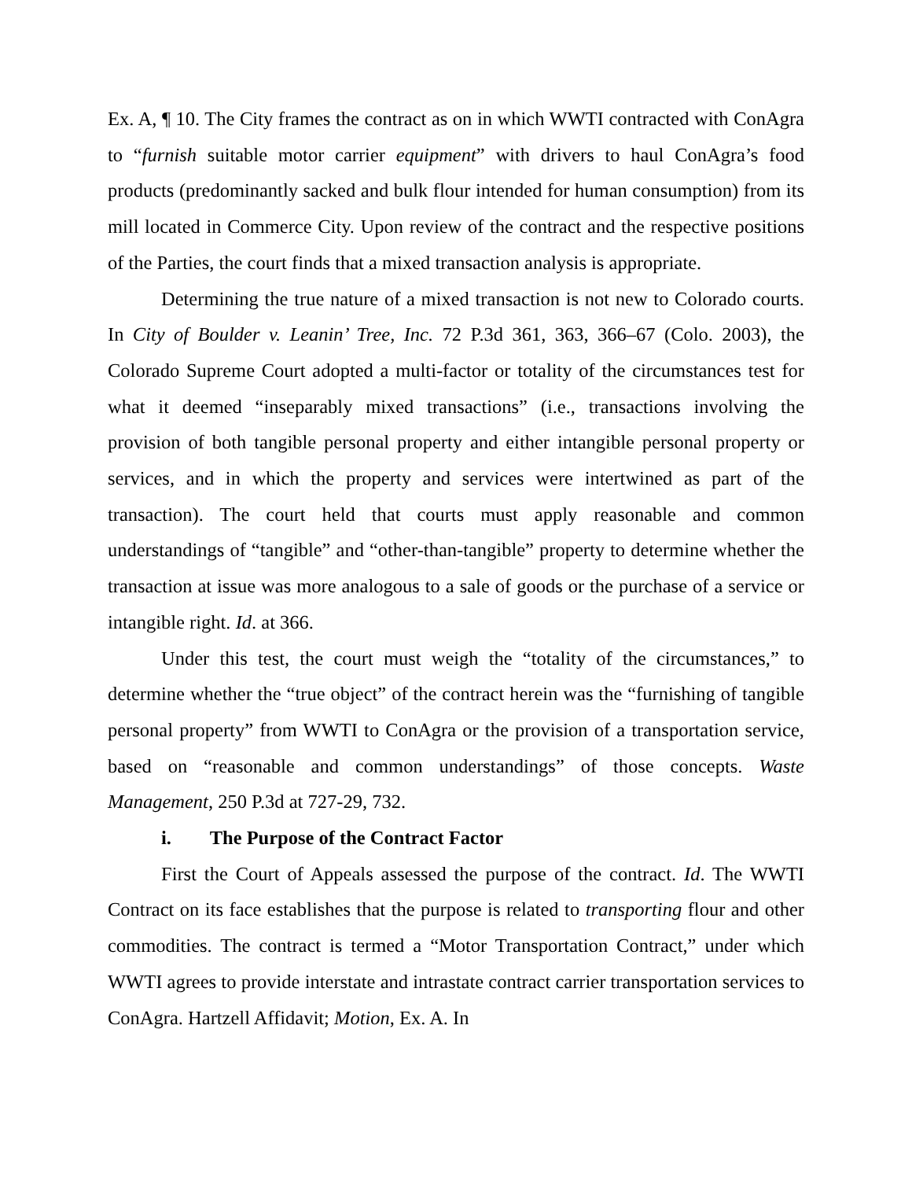Ex. A, ¶ 10. The City frames the contract as on in which WWTI contracted with ConAgra to “furnish suitable motor carrier equipment” with drivers to haul ConAgra’s food products (predominantly sacked and bulk flour intended for human consumption) from its mill located in Commerce City. Upon review of the contract and the respective positions of the Parties, the court finds that a mixed transaction analysis is appropriate.
Determining the true nature of a mixed transaction is not new to Colorado courts. In City of Boulder v. Leanin’ Tree, Inc. 72 P.3d 361, 363, 366–67 (Colo. 2003), the Colorado Supreme Court adopted a multi-factor or totality of the circumstances test for what it deemed “inseparably mixed transactions” (i.e., transactions involving the provision of both tangible personal property and either intangible personal property or services, and in which the property and services were intertwined as part of the transaction). The court held that courts must apply reasonable and common understandings of “tangible” and “other-than-tangible” property to determine whether the transaction at issue was more analogous to a sale of goods or the purchase of a service or intangible right. Id. at 366.
Under this test, the court must weigh the “totality of the circumstances,” to determine whether the “true object” of the contract herein was the “furnishing of tangible personal property” from WWTI to ConAgra or the provision of a transportation service, based on “reasonable and common understandings” of those concepts. Waste Management, 250 P.3d at 727-29, 732.
i. The Purpose of the Contract Factor
First the Court of Appeals assessed the purpose of the contract. Id. The WWTI Contract on its face establishes that the purpose is related to transporting flour and other commodities. The contract is termed a “Motor Transportation Contract,” under which WWTI agrees to provide interstate and intrastate contract carrier transportation services to ConAgra. Hartzell Affidavit; Motion, Ex. A. In